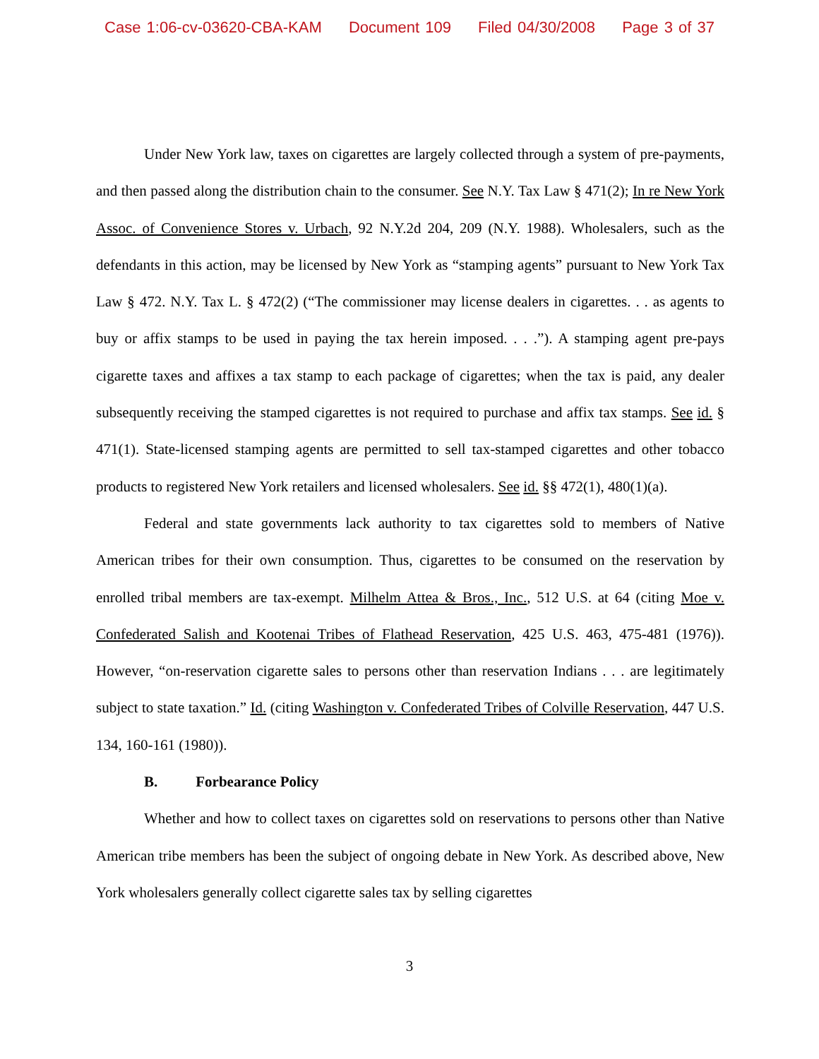Case 1:06-cv-03620-CBA-KAM Document 109 Filed 04/30/2008 Page 3 of 37
Under New York law, taxes on cigarettes are largely collected through a system of pre-payments, and then passed along the distribution chain to the consumer. See N.Y. Tax Law § 471(2); In re New York Assoc. of Convenience Stores v. Urbach, 92 N.Y.2d 204, 209 (N.Y. 1988). Wholesalers, such as the defendants in this action, may be licensed by New York as “stamping agents” pursuant to New York Tax Law § 472. N.Y. Tax L. § 472(2) (“The commissioner may license dealers in cigarettes. . . as agents to buy or affix stamps to be used in paying the tax herein imposed. . . .”). A stamping agent pre-pays cigarette taxes and affixes a tax stamp to each package of cigarettes; when the tax is paid, any dealer subsequently receiving the stamped cigarettes is not required to purchase and affix tax stamps. See id. § 471(1). State-licensed stamping agents are permitted to sell tax-stamped cigarettes and other tobacco products to registered New York retailers and licensed wholesalers. See id. §§ 472(1), 480(1)(a).
Federal and state governments lack authority to tax cigarettes sold to members of Native American tribes for their own consumption. Thus, cigarettes to be consumed on the reservation by enrolled tribal members are tax-exempt. Milhelm Attea & Bros., Inc., 512 U.S. at 64 (citing Moe v. Confederated Salish and Kootenai Tribes of Flathead Reservation, 425 U.S. 463, 475-481 (1976)). However, “on-reservation cigarette sales to persons other than reservation Indians . . . are legitimately subject to state taxation.” Id. (citing Washington v. Confederated Tribes of Colville Reservation, 447 U.S. 134, 160-161 (1980)).
B. Forbearance Policy
Whether and how to collect taxes on cigarettes sold on reservations to persons other than Native American tribe members has been the subject of ongoing debate in New York. As described above, New York wholesalers generally collect cigarette sales tax by selling cigarettes
3